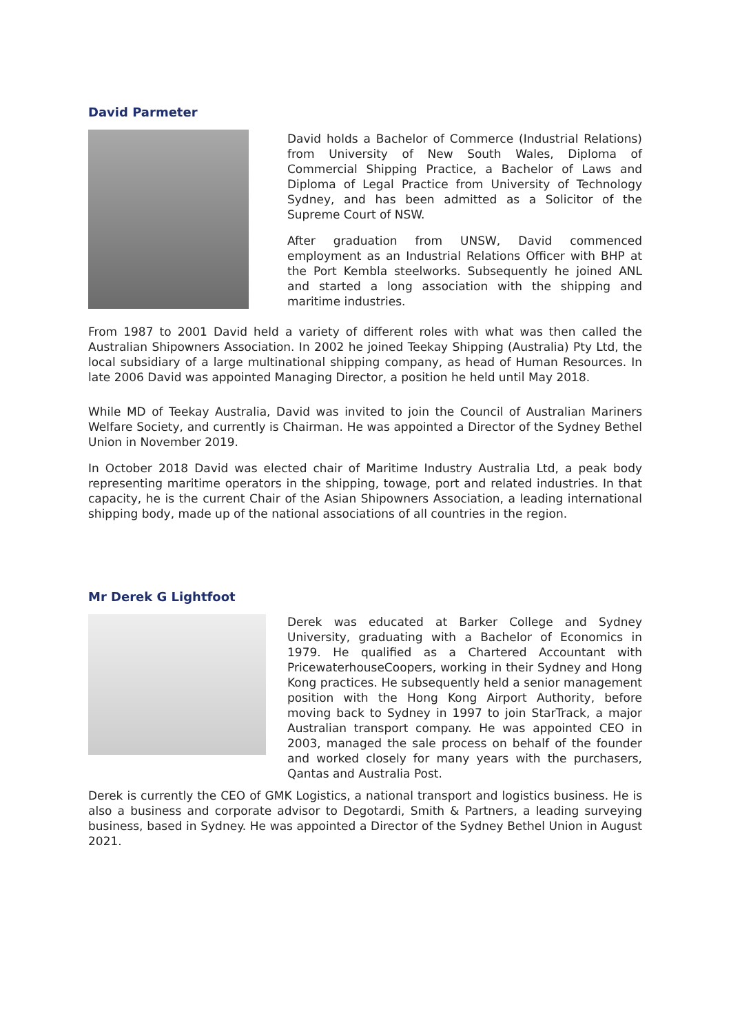David Parmeter
David holds a Bachelor of Commerce (Industrial Relations) from University of New South Wales, Diploma of Commercial Shipping Practice, a Bachelor of Laws and Diploma of Legal Practice from University of Technology Sydney, and has been admitted as a Solicitor of the Supreme Court of NSW.
After graduation from UNSW, David commenced employment as an Industrial Relations Officer with BHP at the Port Kembla steelworks. Subsequently he joined ANL and started a long association with the shipping and maritime industries.
From 1987 to 2001 David held a variety of different roles with what was then called the Australian Shipowners Association. In 2002 he joined Teekay Shipping (Australia) Pty Ltd, the local subsidiary of a large multinational shipping company, as head of Human Resources. In late 2006 David was appointed Managing Director, a position he held until May 2018.
While MD of Teekay Australia, David was invited to join the Council of Australian Mariners Welfare Society, and currently is Chairman. He was appointed a Director of the Sydney Bethel Union in November 2019.
In October 2018 David was elected chair of Maritime Industry Australia Ltd, a peak body representing maritime operators in the shipping, towage, port and related industries. In that capacity, he is the current Chair of the Asian Shipowners Association, a leading international shipping body, made up of the national associations of all countries in the region.
Mr Derek G Lightfoot
Derek was educated at Barker College and Sydney University, graduating with a Bachelor of Economics in 1979. He qualified as a Chartered Accountant with PricewaterhouseCoopers, working in their Sydney and Hong Kong practices. He subsequently held a senior management position with the Hong Kong Airport Authority, before moving back to Sydney in 1997 to join StarTrack, a major Australian transport company. He was appointed CEO in 2003, managed the sale process on behalf of the founder and worked closely for many years with the purchasers, Qantas and Australia Post.
Derek is currently the CEO of GMK Logistics, a national transport and logistics business. He is also a business and corporate advisor to Degotardi, Smith & Partners, a leading surveying business, based in Sydney. He was appointed a Director of the Sydney Bethel Union in August 2021.